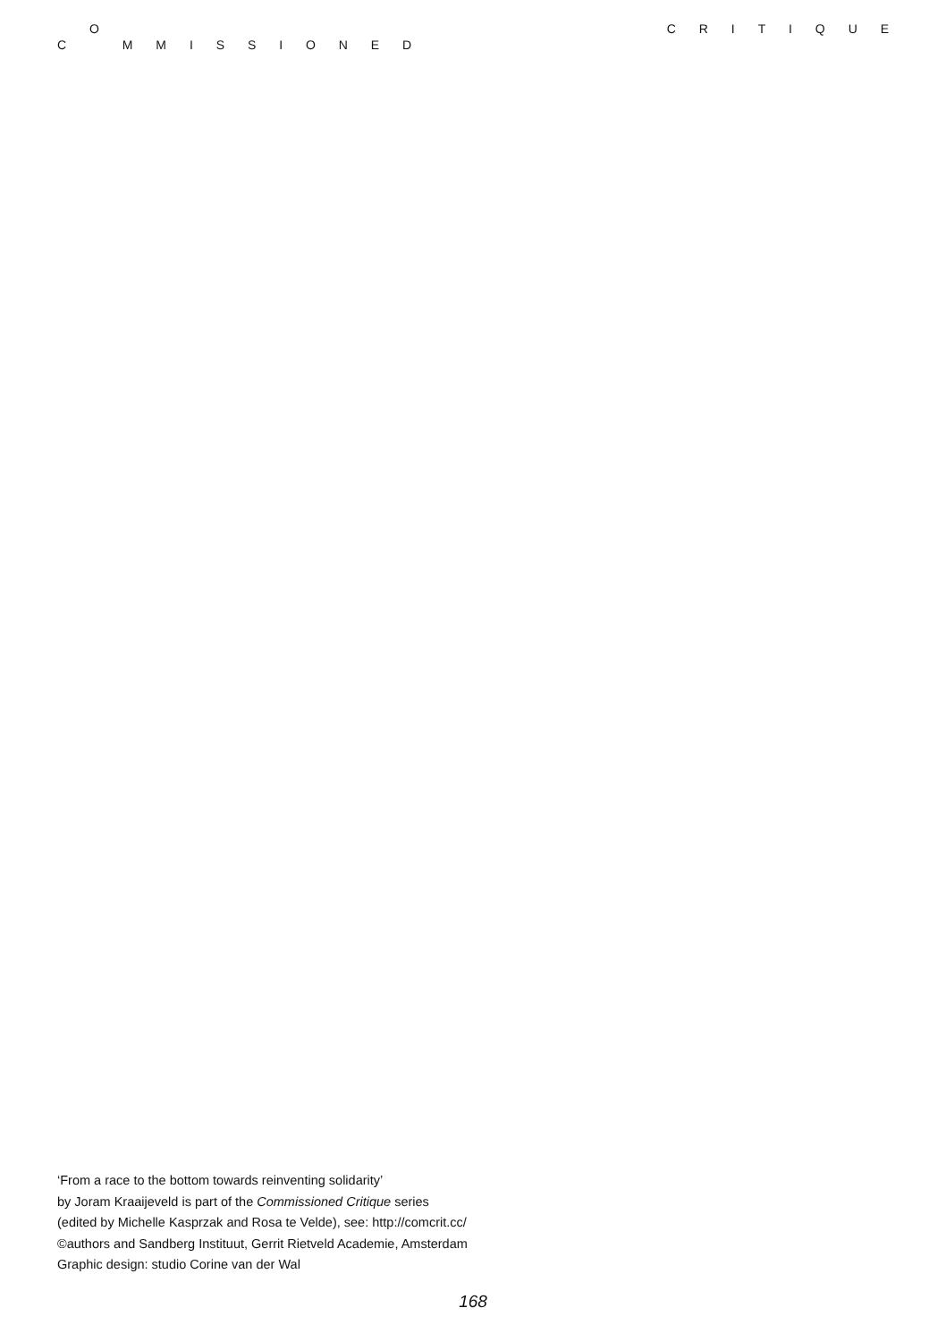C O M M I S S I O N E D C R I T I Q U E
‘From a race to the bottom towards reinventing solidarity’
by Joram Kraaijeveld is part of the Commissioned Critique series
(edited by Michelle Kasprzak and Rosa te Velde), see: http://comcrit.cc/
©authors and Sandberg Instituut, Gerrit Rietveld Academie, Amsterdam
Graphic design: studio Corine van der Wal
168